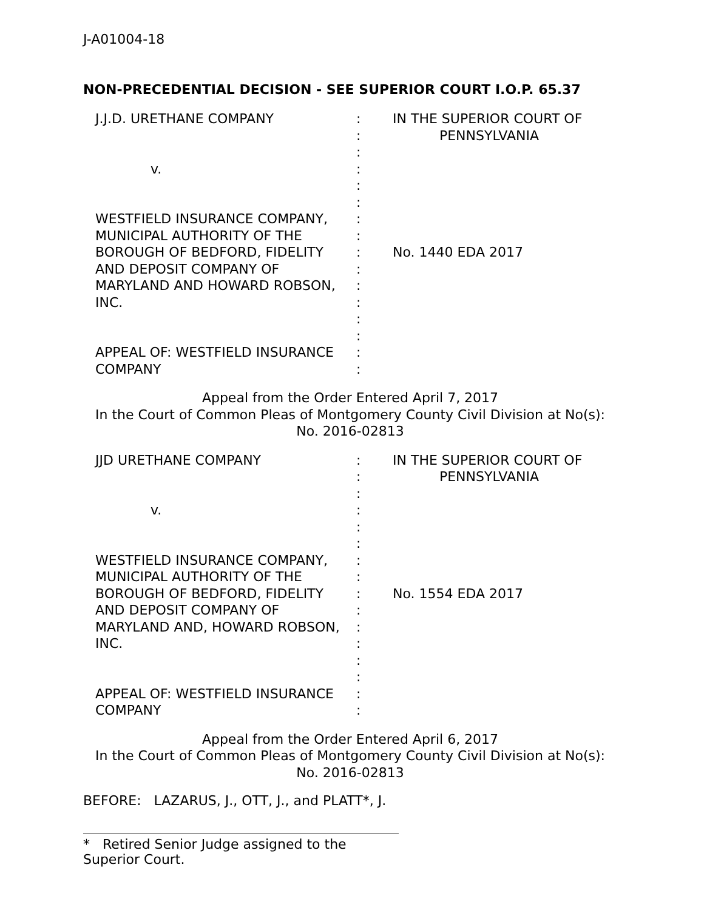J-A01004-18
NON-PRECEDENTIAL DECISION - SEE SUPERIOR COURT I.O.P. 65.37
| J.J.D. URETHANE COMPANY v. WESTFIELD INSURANCE COMPANY, MUNICIPAL AUTHORITY OF THE BOROUGH OF BEDFORD, FIDELITY AND DEPOSIT COMPANY OF MARYLAND AND HOWARD ROBSON, INC. APPEAL OF: WESTFIELD INSURANCE COMPANY | : : : : : : : : : : : : : : : : | IN THE SUPERIOR COURT OF PENNSYLVANIA No. 1440 EDA 2017 |
Appeal from the Order Entered April 7, 2017
In the Court of Common Pleas of Montgomery County Civil Division at No(s): No. 2016-02813
| JJD URETHANE COMPANY v. WESTFIELD INSURANCE COMPANY, MUNICIPAL AUTHORITY OF THE BOROUGH OF BEDFORD, FIDELITY AND DEPOSIT COMPANY OF MARYLAND AND, HOWARD ROBSON, INC. APPEAL OF: WESTFIELD INSURANCE COMPANY | : : : : : : : : : : : : : : : : | IN THE SUPERIOR COURT OF PENNSYLVANIA No. 1554 EDA 2017 |
Appeal from the Order Entered April 6, 2017
In the Court of Common Pleas of Montgomery County Civil Division at No(s): No. 2016-02813
BEFORE: LAZARUS, J., OTT, J., and PLATT*, J.
* Retired Senior Judge assigned to the Superior Court.